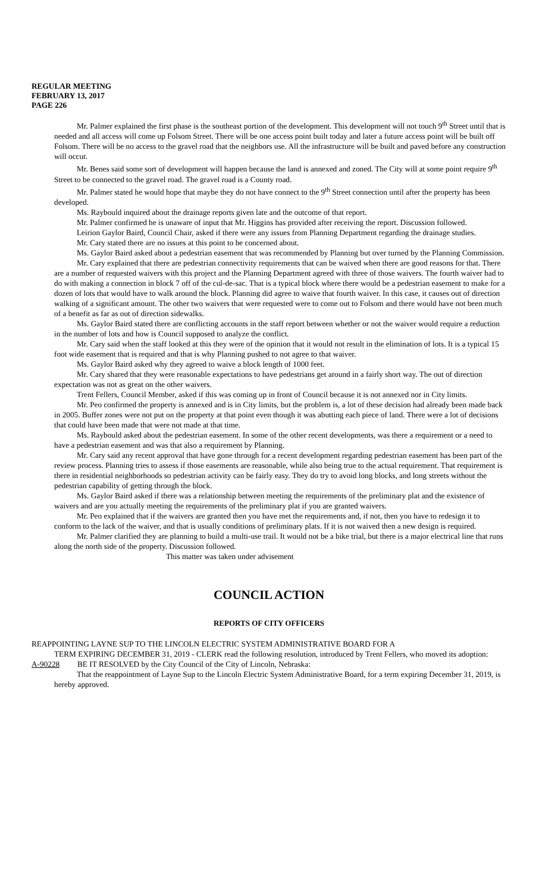REGULAR MEETING
FEBRUARY 13, 2017
PAGE 226
Mr. Palmer explained the first phase is the southeast portion of the development. This development will not touch 9<sup>th</sup> Street until that is needed and all access will come up Folsom Street. There will be one access point built today and later a future access point will be built off Folsom. There will be no access to the gravel road that the neighbors use. All the infrastructure will be built and paved before any construction will occur.
Mr. Benes said some sort of development will happen because the land is annexed and zoned. The City will at some point require 9<sup>th</sup> Street to be connected to the gravel road. The gravel road is a County road.
Mr. Palmer stated he would hope that maybe they do not have connect to the 9<sup>th</sup> Street connection until after the property has been developed.
Ms. Raybould inquired about the drainage reports given late and the outcome of that report.
Mr. Palmer confirmed he is unaware of input that Mr. Higgins has provided after receiving the report. Discussion followed.
Leirion Gaylor Baird, Council Chair, asked if there were any issues from Planning Department regarding the drainage studies.
Mr. Cary stated there are no issues at this point to be concerned about.
Ms. Gaylor Baird asked about a pedestrian easement that was recommended by Planning but over turned by the Planning Commission.
Mr. Cary explained that there are pedestrian connectivity requirements that can be waived when there are good reasons for that. There are a number of requested waivers with this project and the Planning Department agreed with three of those waivers. The fourth waiver had to do with making a connection in block 7 off of the cul-de-sac. That is a typical block where there would be a pedestrian easement to make for a dozen of lots that would have to walk around the block. Planning did agree to waive that fourth waiver. In this case, it causes out of direction walking of a significant amount. The other two waivers that were requested were to come out to Folsom and there would have not been much of a benefit as far as out of direction sidewalks.
Ms. Gaylor Baird stated there are conflicting accounts in the staff report between whether or not the waiver would require a reduction in the number of lots and how is Council supposed to analyze the conflict.
Mr. Cary said when the staff looked at this they were of the opinion that it would not result in the elimination of lots. It is a typical 15 foot wide easement that is required and that is why Planning pushed to not agree to that waiver.
Ms. Gaylor Baird asked why they agreed to waive a block length of 1000 feet.
Mr. Cary shared that they were reasonable expectations to have pedestrians get around in a fairly short way. The out of direction expectation was not as great on the other waivers.
Trent Fellers, Council Member, asked if this was coming up in front of Council because it is not annexed nor in City limits.
Mr. Peo confirmed the property is annexed and is in City limits, but the problem is, a lot of these decision had already been made back in 2005. Buffer zones were not put on the property at that point even though it was abutting each piece of land. There were a lot of decisions that could have been made that were not made at that time.
Ms. Raybould asked about the pedestrian easement. In some of the other recent developments, was there a requirement or a need to have a pedestrian easement and was that also a requirement by Planning.
Mr. Cary said any recent approval that have gone through for a recent development regarding pedestrian easement has been part of the review process. Planning tries to assess if those easements are reasonable, while also being true to the actual requirement. That requirement is there in residential neighborhoods so pedestrian activity can be fairly easy. They do try to avoid long blocks, and long streets without the pedestrian capability of getting through the block.
Ms. Gaylor Baird asked if there was a relationship between meeting the requirements of the preliminary plat and the existence of waivers and are you actually meeting the requirements of the preliminary plat if you are granted waivers.
Mr. Peo explained that if the waivers are granted then you have met the requirements and, if not, then you have to redesign it to conform to the lack of the waiver, and that is usually conditions of preliminary plats. If it is not waived then a new design is required.
Mr. Palmer clarified they are planning to build a multi-use trail. It would not be a bike trial, but there is a major electrical line that runs along the north side of the property. Discussion followed.
This matter was taken under advisement
COUNCIL ACTION
REPORTS OF CITY OFFICERS
REAPPOINTING LAYNE SUP TO THE LINCOLN ELECTRIC SYSTEM ADMINISTRATIVE BOARD FOR A
TERM EXPIRING DECEMBER 31, 2019 - CLERK read the following resolution, introduced by Trent Fellers, who moved its adoption:
A-90228 BE IT RESOLVED by the City Council of the City of Lincoln, Nebraska:
That the reappointment of Layne Sup to the Lincoln Electric System Administrative Board, for a term expiring December 31, 2019, is hereby approved.